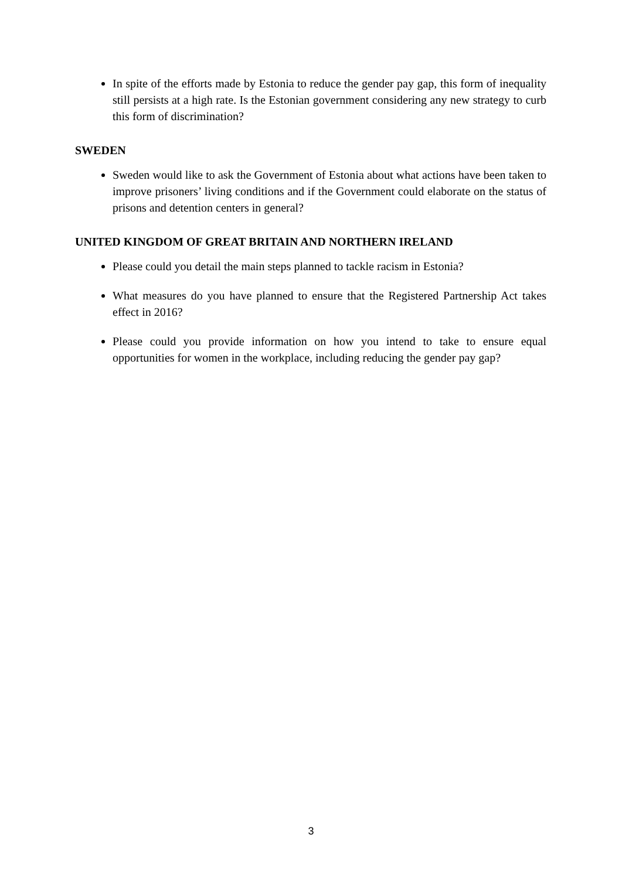In spite of the efforts made by Estonia to reduce the gender pay gap, this form of inequality still persists at a high rate. Is the Estonian government considering any new strategy to curb this form of discrimination?
SWEDEN
Sweden would like to ask the Government of Estonia about what actions have been taken to improve prisoners’ living conditions and if the Government could elaborate on the status of prisons and detention centers in general?
UNITED KINGDOM OF GREAT BRITAIN AND NORTHERN IRELAND
Please could you detail the main steps planned to tackle racism in Estonia?
What measures do you have planned to ensure that the Registered Partnership Act takes effect in 2016?
Please could you provide information on how you intend to take to ensure equal opportunities for women in the workplace, including reducing the gender pay gap?
3